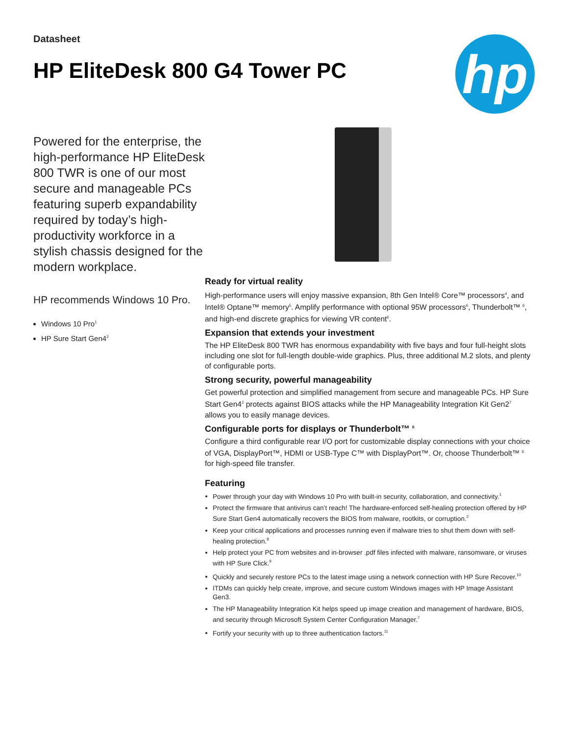Datasheet
HP EliteDesk 800 G4 Tower PC
hp
Powered for the enterprise, the high-performance HP EliteDesk 800 TWR is one of our most secure and manageable PCs featuring superb expandability required by today’s high-productivity workforce in a stylish chassis designed for the modern workplace.
HP recommends Windows 10 Pro.
Windows 10 Pro<sup>1</sup>
HP Sure Start Gen4<sup>2</sup>
Ready for virtual reality
High-performance users will enjoy massive expansion, 8th Gen Intel® Core™ processors<sup>4</sup>, and Intel® Optane™ memory<sup>5</sup>. Amplify performance with optional 95W processors<sup>6</sup>, Thunderbolt™ <sup>6</sup>, and high-end discrete graphics for viewing VR content<sup>6</sup>.
Expansion that extends your investment
The HP EliteDesk 800 TWR has enormous expandability with five bays and four full-height slots including one slot for full-length double-wide graphics. Plus, three additional M.2 slots, and plenty of configurable ports.
Strong security, powerful manageability
Get powerful protection and simplified management from secure and manageable PCs. HP Sure Start Gen4<sup>2</sup> protects against BIOS attacks while the HP Manageability Integration Kit Gen2<sup>7</sup> allows you to easily manage devices.
Configurable ports for displays or Thunderbolt™ <sup>6</sup>
Configure a third configurable rear I/O port for customizable display connections with your choice of VGA, DisplayPort™, HDMI or USB-Type C™ with DisplayPort™. Or, choose Thunderbolt™ <sup>6</sup> for high-speed file transfer.
Featuring
Power through your day with Windows 10 Pro with built-in security, collaboration, and connectivity.<sup>1</sup>
Protect the firmware that antivirus can’t reach! The hardware-enforced self-healing protection offered by HP Sure Start Gen4 automatically recovers the BIOS from malware, rootkits, or corruption.<sup>2</sup>
Keep your critical applications and processes running even if malware tries to shut them down with self-healing protection.<sup>8</sup>
Help protect your PC from websites and in-browser .pdf files infected with malware, ransomware, or viruses with HP Sure Click.<sup>9</sup>
Quickly and securely restore PCs to the latest image using a network connection with HP Sure Recover.<sup>10</sup>
ITDMs can quickly help create, improve, and secure custom Windows images with HP Image Assistant Gen3.
The HP Manageability Integration Kit helps speed up image creation and management of hardware, BIOS, and security through Microsoft System Center Configuration Manager.<sup>7</sup>
Fortify your security with up to three authentication factors.<sup>11</sup>